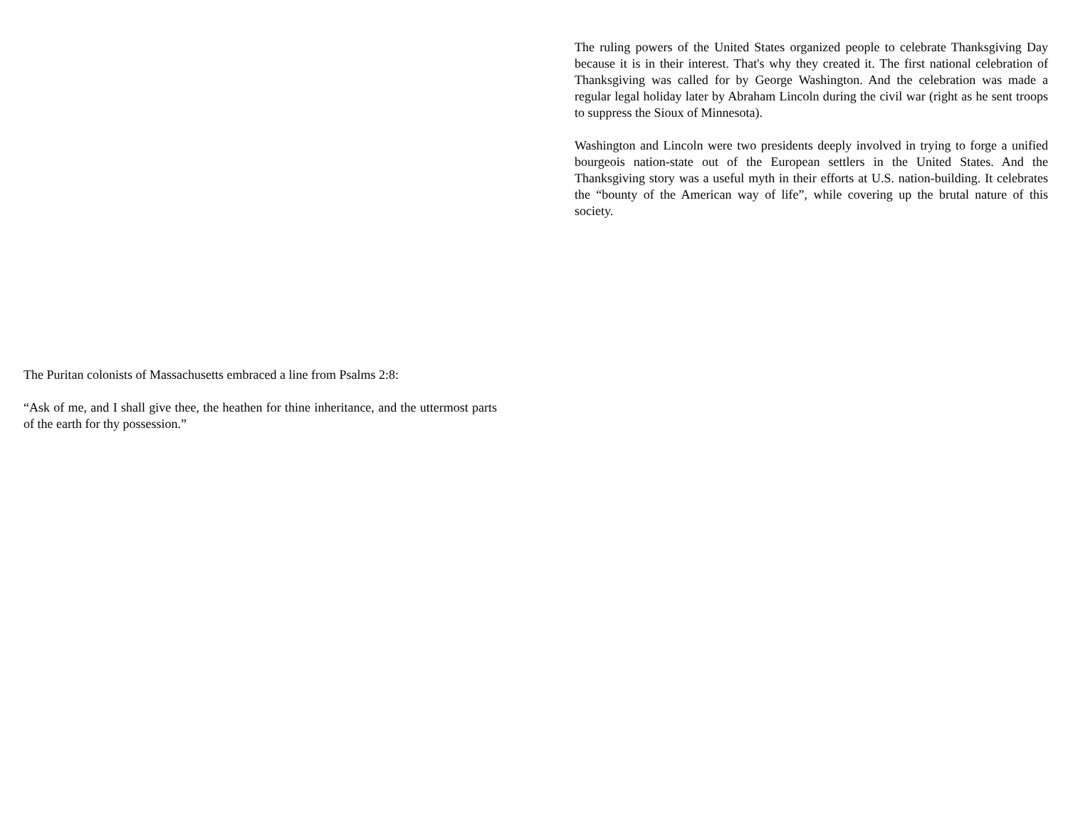The Puritan colonists of Massachusetts embraced a line from Psalms 2:8:
“Ask of me, and I shall give thee, the heathen for thine inheritance, and the uttermost parts of the earth for thy possession.”
The ruling powers of the United States organized people to celebrate Thanksgiving Day because it is in their interest. That's why they created it. The first national celebration of Thanksgiving was called for by George Washington. And the celebration was made a regular legal holiday later by Abraham Lincoln during the civil war (right as he sent troops to suppress the Sioux of Minnesota).
Washington and Lincoln were two presidents deeply involved in trying to forge a unified bourgeois nation-state out of the European settlers in the United States. And the Thanksgiving story was a useful myth in their efforts at U.S. nation-building. It celebrates the “bounty of the American way of life”, while covering up the brutal nature of this society.